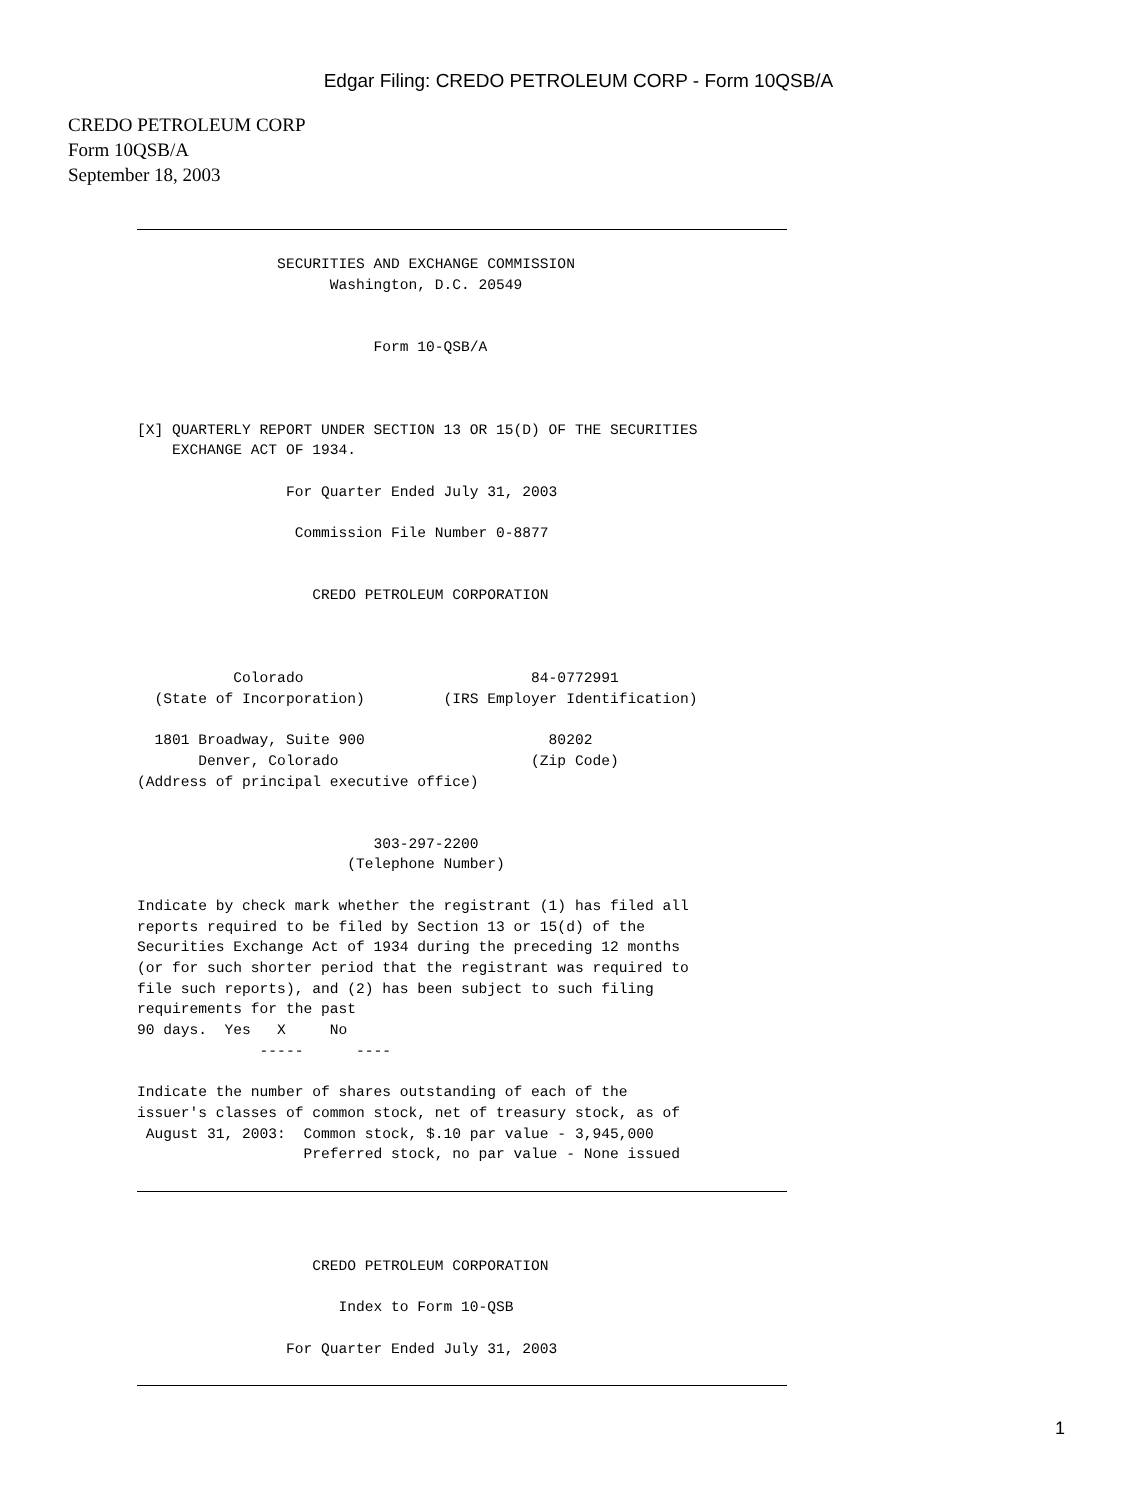Edgar Filing: CREDO PETROLEUM CORP - Form 10QSB/A
CREDO PETROLEUM CORP
Form 10QSB/A
September 18, 2003
                SECURITIES AND EXCHANGE COMMISSION
                      Washington, D.C. 20549


                           Form 10-QSB/A



[X] QUARTERLY REPORT UNDER SECTION 13 OR 15(D) OF THE SECURITIES
    EXCHANGE ACT OF 1934.

                 For Quarter Ended July 31, 2003

                  Commission File Number 0-8877


                    CREDO PETROLEUM CORPORATION



           Colorado                          84-0772991
  (State of Incorporation)         (IRS Employer Identification)

  1801 Broadway, Suite 900                     80202
       Denver, Colorado                      (Zip Code)
(Address of principal executive office)


                           303-297-2200
                        (Telephone Number)

Indicate by check mark whether the registrant (1) has filed all
reports required to be filed by Section 13 or 15(d) of the
Securities Exchange Act of 1934 during the preceding 12 months
(or for such shorter period that the registrant was required to
file such reports), and (2) has been subject to such filing
requirements for the past
90 days.  Yes   X     No
              -----      ----

Indicate the number of shares outstanding of each of the
issuer's classes of common stock, net of treasury stock, as of
 August 31, 2003:  Common stock, $.10 par value - 3,945,000
                   Preferred stock, no par value - None issued
                    CREDO PETROLEUM CORPORATION

                       Index to Form 10-QSB

                 For Quarter Ended July 31, 2003
1